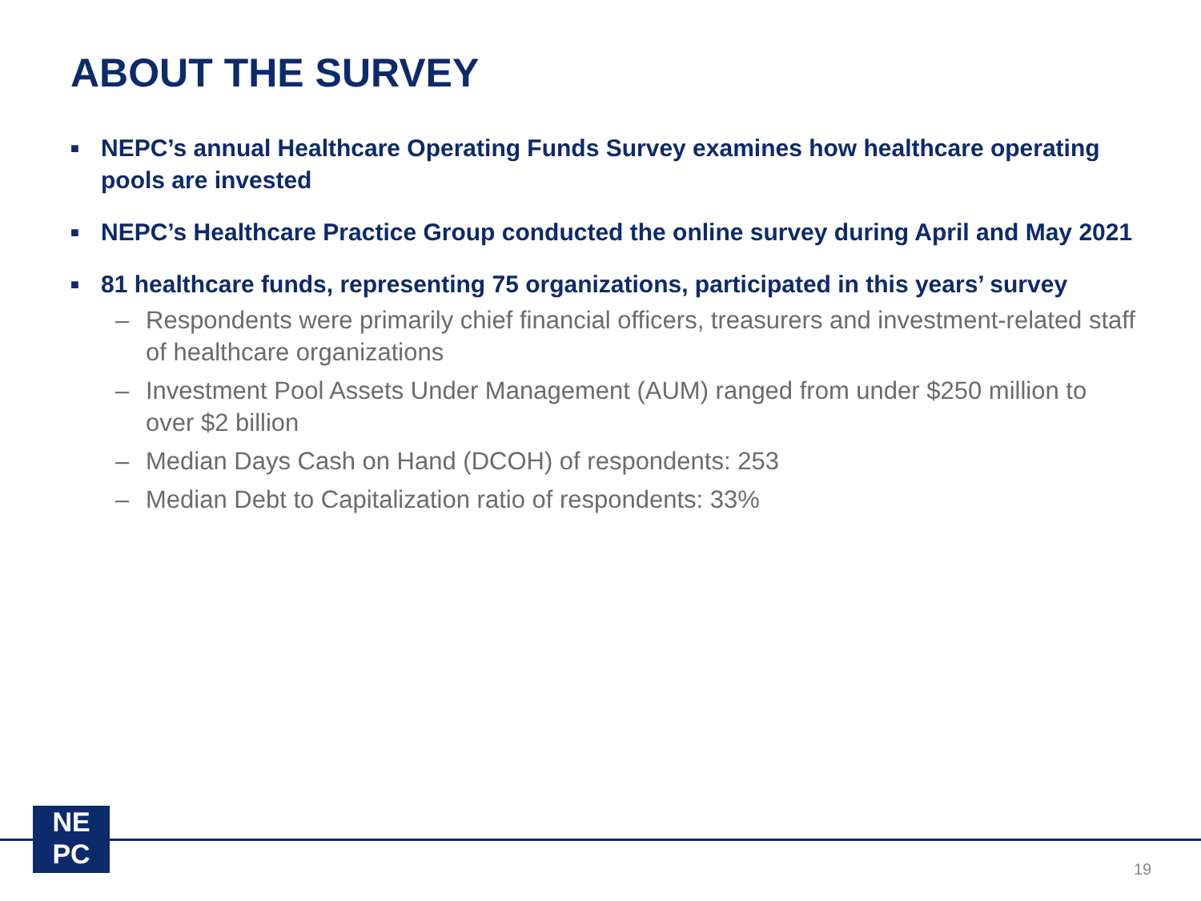ABOUT THE SURVEY
■ NEPC’s annual Healthcare Operating Funds Survey examines how healthcare operating pools are invested
■ NEPC’s Healthcare Practice Group conducted the online survey during April and May 2021
■ 81 healthcare funds, representing 75 organizations, participated in this years’ survey
– Respondents were primarily chief financial officers, treasurers and investment-related staff of healthcare organizations
– Investment Pool Assets Under Management (AUM) ranged from under $250 million to over $2 billion
– Median Days Cash on Hand (DCOH) of respondents: 253
– Median Debt to Capitalization ratio of respondents: 33%
NE
PC
19